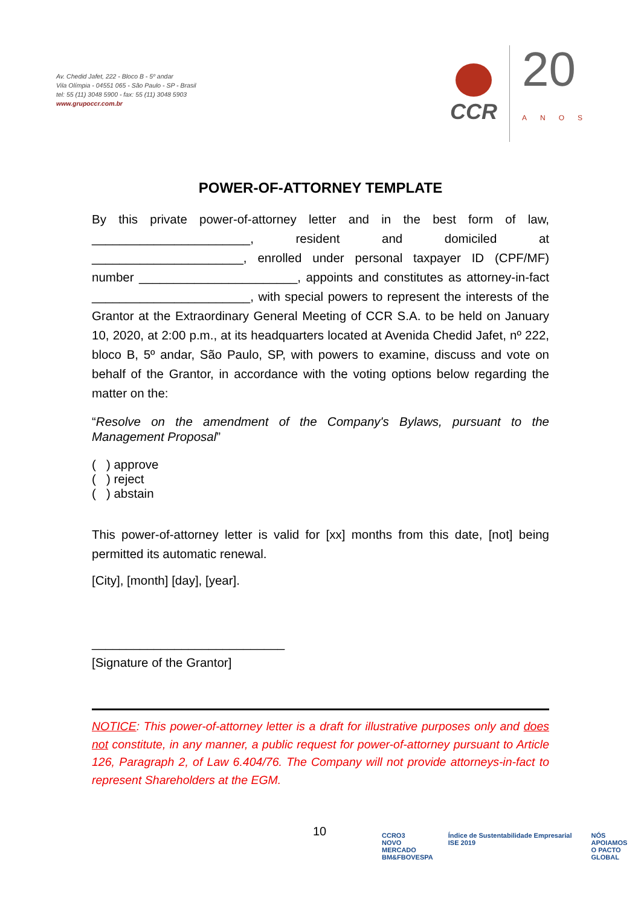Av. Chedid Jafet, 222 - Bloco B - 5º andar
Vila Olímpia - 04551 065 - São Paulo - SP - Brasil
tel: 55 (11) 3048 5900 - fax: 55 (11) 3048 5903
www.grupoccr.com.br
CCR
20
ANOS
POWER-OF-ATTORNEY TEMPLATE
By this private power-of-attorney letter and in the best form of law, _______________________, resident and domiciled at ______________________, enrolled under personal taxpayer ID (CPF/MF) number _______________________, appoints and constitutes as attorney-in-fact _______________________, with special powers to represent the interests of the Grantor at the Extraordinary General Meeting of CCR S.A. to be held on January 10, 2020, at 2:00 p.m., at its headquarters located at Avenida Chedid Jafet, nº 222, bloco B, 5º andar, São Paulo, SP, with powers to examine, discuss and vote on behalf of the Grantor, in accordance with the voting options below regarding the matter on the:
“Resolve on the amendment of the Company's Bylaws, pursuant to the Management Proposal”
( ) approve
( ) reject
( ) abstain
This power-of-attorney letter is valid for [xx] months from this date, [not] being permitted its automatic renewal.
[City], [month] [day], [year].
____________________________
[Signature of the Grantor]
NOTICE: This power-of-attorney letter is a draft for illustrative purposes only and does not constitute, in any manner, a public request for power-of-attorney pursuant to Article 126, Paragraph 2, of Law 6.404/76. The Company will not provide attorneys-in-fact to represent Shareholders at the EGM.
10
CCRO3
NOVO MERCADO
BM&FBOVESPA
Índice de Sustentabilidade Empresarial ISE 2019
NÓS APOIAMOS
O PACTO GLOBAL